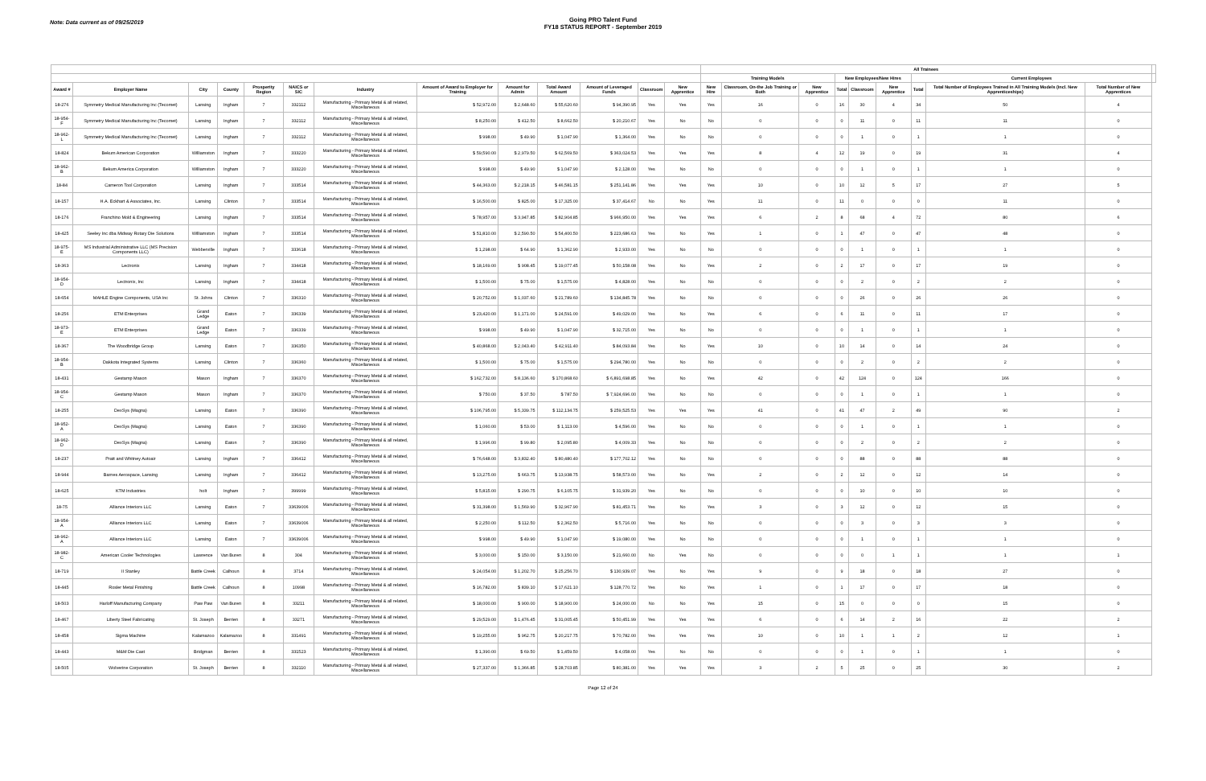Note: Data current as of 09/25/2019
Going PRO Talent Fund
FY18 STATUS REPORT - September 2019
| | | | | | | | | | | | | | All Trainees | | | | | | | | | |
| --- | --- | --- | --- | --- | --- | --- | --- | --- | --- | --- | --- | --- | --- | --- | --- | --- | --- | --- | --- | --- | --- | --- |
| | | | | | | | | | | | | | Training Models | | | New Employees/New Hires | | | Current Employees | | | |
| Award # | Employer Name | City | County | Prosperity Region | NAICS or SIC | Industry | Amount of Award to Employer for Training | Amount for Admin | Total Award Amount | Amount of Leveraged Funds | Classroom | New Apprentice | New Hire | Classroom, On-the Job Training or Both | New Apprentice | Total | Classroom | New Apprentice | Total | Total Number of Employees Trained in All Training Models (incl. New Apprenticeships) | Total Number of New Apprentices | |
| 18-276 | Symmetry Medical Manufacturing Inc (Tecomet) | Lansing | Ingham | 7 | 332112 | Manufacturing - Primary Metal & all related, Miscellaneous | $ 52,972.00 | $ 2,648.60 | $ 55,620.60 | $ 94,390.95 | Yes | Yes | Yes | 16 | 0 | 16 | 30 | 4 | 34 | 50 | 4 | |
| 18-954-F | Symmetry Medical Manufacturing Inc (Tecomet) | Lansing | Ingham | 7 | 332112 | Manufacturing - Primary Metal & all related, Miscellaneous | $ 8,250.00 | $ 412.50 | $ 8,662.50 | $ 20,210.67 | Yes | No | No | 0 | 0 | 0 | 11 | 0 | 11 | 11 | 0 | |
| 18-962-L | Symmetry Medical Manufacturing Inc (Tecomet) | Lansing | Ingham | 7 | 332112 | Manufacturing - Primary Metal & all related, Miscellaneous | $ 998.00 | $ 49.90 | $ 1,047.90 | $ 1,364.00 | Yes | No | No | 0 | 0 | 0 | 1 | 0 | 1 | 1 | 0 | |
| 18-824 | Bekum American Corporation | Williamston | Ingham | 7 | 333220 | Manufacturing - Primary Metal & all related, Miscellaneous | $ 59,590.00 | $ 2,979.50 | $ 62,569.50 | $ 363,024.53 | Yes | Yes | Yes | 8 | 4 | 12 | 19 | 0 | 19 | 31 | 4 | |
| 18-962-B | Bekum America Corporation | Williamston | Ingham | 7 | 333220 | Manufacturing - Primary Metal & all related, Miscellaneous | $ 998.00 | $ 49.90 | $ 1,047.90 | $ 2,128.00 | Yes | No | No | 0 | 0 | 0 | 1 | 0 | 1 | 1 | 0 | |
| 18-84 | Cameron Tool Corporation | Lansing | Ingham | 7 | 333514 | Manufacturing - Primary Metal & all related, Miscellaneous | $ 44,363.00 | $ 2,218.15 | $ 46,581.15 | $ 251,141.86 | Yes | Yes | Yes | 10 | 0 | 10 | 12 | 5 | 17 | 27 | 5 | |
| 18-157 | H.A. Eckhart & Associates, Inc. | Lansing | Clinton | 7 | 333514 | Manufacturing - Primary Metal & all related, Miscellaneous | $ 16,500.00 | $ 825.00 | $ 17,325.00 | $ 37,414.67 | No | No | Yes | 11 | 0 | 11 | 0 | 0 | 0 | 11 | 0 | |
| 18-176 | Franchino Mold & Engineering | Lansing | Ingham | 7 | 333514 | Manufacturing - Primary Metal & all related, Miscellaneous | $ 78,957.00 | $ 3,947.85 | $ 82,904.85 | $ 966,950.00 | Yes | Yes | Yes | 6 | 2 | 8 | 68 | 4 | 72 | 80 | 6 | |
| 18-425 | Seeley Inc dba Midway Rotary Die Solutions | Williamston | Ingham | 7 | 333514 | Manufacturing - Primary Metal & all related, Miscellaneous | $ 51,810.00 | $ 2,590.50 | $ 54,400.50 | $ 223,686.63 | Yes | No | Yes | 1 | 0 | 1 | 47 | 0 | 47 | 48 | 0 | |
| 18-975-E | MS Industrial Administrative LLC (MS Precision Components LLC) | Webberville | Ingham | 7 | 333618 | Manufacturing - Primary Metal & all related, Miscellaneous | $ 1,298.00 | $ 64.90 | $ 1,362.90 | $ 2,933.00 | Yes | No | No | 0 | 0 | 0 | 1 | 0 | 1 | 1 | 0 | |
| 18-363 | Lectronix | Lansing | Ingham | 7 | 334418 | Manufacturing - Primary Metal & all related, Miscellaneous | $ 18,169.00 | $ 908.45 | $ 19,077.45 | $ 50,158.08 | Yes | No | Yes | 2 | 0 | 2 | 17 | 0 | 17 | 19 | 0 | |
| 18-954-D | Lectronix, Inc | Lansing | Ingham | 7 | 334418 | Manufacturing - Primary Metal & all related, Miscellaneous | $ 1,500.00 | $ 75.00 | $ 1,575.00 | $ 4,828.00 | Yes | No | No | 0 | 0 | 0 | 2 | 0 | 2 | 2 | 0 | |
| 18-654 | MAHLE Engine Components, USA Inc | St. Johns | Clinton | 7 | 336310 | Manufacturing - Primary Metal & all related, Miscellaneous | $ 20,752.00 | $ 1,037.60 | $ 21,789.60 | $ 134,845.78 | Yes | No | No | 0 | 0 | 0 | 26 | 0 | 26 | 26 | 0 | |
| 18-256 | ETM Enterprises | Grand Ledge | Eaton | 7 | 336339 | Manufacturing - Primary Metal & all related, Miscellaneous | $ 23,420.00 | $ 1,171.00 | $ 24,591.00 | $ 49,029.00 | Yes | No | Yes | 6 | 0 | 6 | 11 | 0 | 11 | 17 | 0 | |
| 18-973-E | ETM Enterprises | Grand Ledge | Eaton | 7 | 336339 | Manufacturing - Primary Metal & all related, Miscellaneous | $ 998.00 | $ 49.90 | $ 1,047.90 | $ 32,715.00 | Yes | No | No | 0 | 0 | 0 | 1 | 0 | 1 | 1 | 0 | |
| 18-367 | The Woodbridge Group | Lansing | Eaton | 7 | 336350 | Manufacturing - Primary Metal & all related, Miscellaneous | $ 40,868.00 | $ 2,043.40 | $ 42,911.40 | $ 84,093.84 | Yes | No | Yes | 10 | 0 | 10 | 14 | 0 | 14 | 24 | 0 | |
| 18-954-B | Dakkota Integrated Systems | Lansing | Clinton | 7 | 336360 | Manufacturing - Primary Metal & all related, Miscellaneous | $ 1,500.00 | $ 75.00 | $ 1,575.00 | $ 294,780.00 | Yes | No | No | 0 | 0 | 0 | 2 | 0 | 2 | 2 | 0 | |
| 18-431 | Gestamp Mason | Mason | Ingham | 7 | 336370 | Manufacturing - Primary Metal & all related, Miscellaneous | $ 162,732.00 | $ 8,136.60 | $ 170,868.60 | $ 6,891,698.85 | Yes | No | Yes | 42 | 0 | 42 | 124 | 0 | 124 | 166 | 0 | |
| 18-954-C | Gestamp Mason | Mason | Ingham | 7 | 336370 | Manufacturing - Primary Metal & all related, Miscellaneous | $ 750.00 | $ 37.50 | $ 787.50 | $ 7,924,696.00 | Yes | No | No | 0 | 0 | 0 | 1 | 0 | 1 | 1 | 0 | |
| 18-255 | DexSys (Magna) | Lansing | Eaton | 7 | 336390 | Manufacturing - Primary Metal & all related, Miscellaneous | $ 106,795.00 | $ 5,339.75 | $ 112,134.75 | $ 259,525.53 | Yes | Yes | Yes | 41 | 0 | 41 | 47 | 2 | 49 | 90 | 2 | |
| 18-952-A | DexSys (Magna) | Lansing | Eaton | 7 | 336390 | Manufacturing - Primary Metal & all related, Miscellaneous | $ 1,060.00 | $ 53.00 | $ 1,113.00 | $ 4,596.00 | Yes | No | No | 0 | 0 | 0 | 1 | 0 | 1 | 1 | 0 | |
| 18-962-D | DexSys (Magna) | Lansing | Eaton | 7 | 336390 | Manufacturing - Primary Metal & all related, Miscellaneous | $ 1,996.00 | $ 99.80 | $ 2,095.80 | $ 4,009.33 | Yes | No | No | 0 | 0 | 0 | 2 | 0 | 2 | 2 | 0 | |
| 18-237 | Pratt and Whitney Autoair | Lansing | Ingham | 7 | 336412 | Manufacturing - Primary Metal & all related, Miscellaneous | $ 76,648.00 | $ 3,832.40 | $ 80,480.40 | $ 177,702.12 | Yes | No | No | 0 | 0 | 0 | 88 | 0 | 88 | 88 | 0 | |
| 18-944 | Barnes Aerospace, Lansing | Lansing | Ingham | 7 | 336412 | Manufacturing - Primary Metal & all related, Miscellaneous | $ 13,275.00 | $ 663.75 | $ 13,938.75 | $ 58,573.00 | Yes | No | Yes | 2 | 0 | 2 | 12 | 0 | 12 | 14 | 0 | |
| 18-625 | KTM Industries | holt | Ingham | 7 | 399999 | Manufacturing - Primary Metal & all related, Miscellaneous | $ 5,815.00 | $ 290.75 | $ 6,105.75 | $ 31,939.20 | Yes | No | No | 0 | 0 | 0 | 10 | 0 | 10 | 10 | 0 | |
| 18-75 | Alliance Interiors LLC | Lansing | Eaton | 7 | 33639006 | Manufacturing - Primary Metal & all related, Miscellaneous | $ 31,398.00 | $ 1,569.90 | $ 32,967.90 | $ 81,453.71 | Yes | No | Yes | 3 | 0 | 3 | 12 | 0 | 12 | 15 | 0 | |
| 18-954-A | Alliance Interiors LLC | Lansing | Eaton | 7 | 33639006 | Manufacturing - Primary Metal & all related, Miscellaneous | $ 2,250.00 | $ 112.50 | $ 2,362.50 | $ 5,716.00 | Yes | No | No | 0 | 0 | 0 | 3 | 0 | 3 | 3 | 0 | |
| 18-962-A | Alliance Interiors LLC | Lansing | Eaton | 7 | 33639006 | Manufacturing - Primary Metal & all related, Miscellaneous | $ 998.00 | $ 49.90 | $ 1,047.90 | $ 19,080.00 | Yes | No | No | 0 | 0 | 0 | 1 | 0 | 1 | 1 | 0 | |
| 18-982-C | American Cooler Technologies | Lawrence | Van Buren | 8 | 304 | Manufacturing - Primary Metal & all related, Miscellaneous | $ 3,000.00 | $ 150.00 | $ 3,150.00 | $ 21,660.00 | No | Yes | No | 0 | 0 | 0 | 0 | 1 | 1 | 1 | 1 | |
| 18-719 | II Stanley | Battle Creek | Calhoun | 8 | 3714 | Manufacturing - Primary Metal & all related, Miscellaneous | $ 24,054.00 | $ 1,202.70 | $ 25,256.70 | $ 130,939.07 | Yes | No | Yes | 9 | 0 | 9 | 18 | 0 | 18 | 27 | 0 | |
| 18-445 | Rosler Metal Finishing | Battle Creek | Calhoun | 8 | 10998 | Manufacturing - Primary Metal & all related, Miscellaneous | $ 16,782.00 | $ 839.10 | $ 17,621.10 | $ 128,770.72 | Yes | No | Yes | 1 | 0 | 1 | 17 | 0 | 17 | 18 | 0 | |
| 18-503 | Harloff Manufacturing Company | Paw Paw | Van Buren | 8 | 33211 | Manufacturing - Primary Metal & all related, Miscellaneous | $ 18,000.00 | $ 900.00 | $ 18,900.00 | $ 24,000.00 | No | No | Yes | 15 | 0 | 15 | 0 | 0 | 0 | 15 | 0 | |
| 18-467 | Liberty Steel Fabricating | St. Joseph | Berrien | 8 | 33271 | Manufacturing - Primary Metal & all related, Miscellaneous | $ 29,529.00 | $ 1,476.45 | $ 31,005.45 | $ 50,451.99 | Yes | Yes | Yes | 6 | 0 | 6 | 14 | 2 | 16 | 22 | 2 | |
| 18-458 | Sigma Machine | Kalamazoo | Kalamazoo | 8 | 331491 | Manufacturing - Primary Metal & all related, Miscellaneous | $ 19,255.00 | $ 962.75 | $ 20,217.75 | $ 70,782.00 | Yes | Yes | Yes | 10 | 0 | 10 | 1 | 1 | 2 | 12 | 1 | |
| 18-443 | M&M Die Cast | Bridgman | Berrien | 8 | 331523 | Manufacturing - Primary Metal & all related, Miscellaneous | $ 1,390.00 | $ 69.50 | $ 1,459.50 | $ 4,058.00 | Yes | No | No | 0 | 0 | 0 | 1 | 0 | 1 | 1 | 0 | |
| 18-505 | Wolverine Corporation | St. Joseph | Berrien | 8 | 332110 | Manufacturing - Primary Metal & all related, Miscellaneous | $ 27,337.00 | $ 1,366.85 | $ 28,703.85 | $ 80,381.00 | Yes | Yes | Yes | 3 | 2 | 5 | 25 | 0 | 25 | 30 | 2 | |
Page 12 of 24